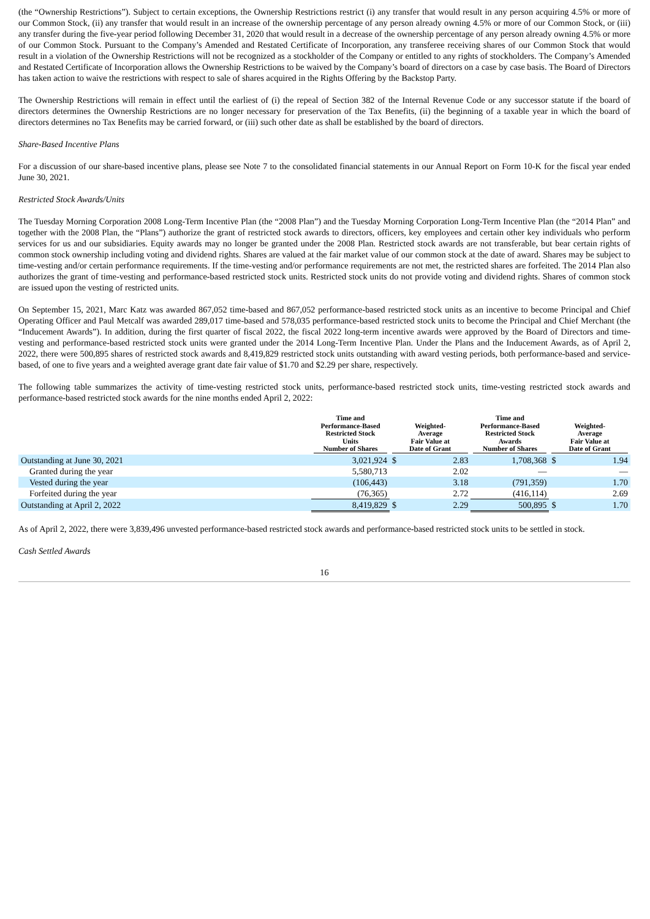(the “Ownership Restrictions”). Subject to certain exceptions, the Ownership Restrictions restrict (i) any transfer that would result in any person acquiring 4.5% or more of our Common Stock, (ii) any transfer that would result in an increase of the ownership percentage of any person already owning 4.5% or more of our Common Stock, or (iii) any transfer during the five-year period following December 31, 2020 that would result in a decrease of the ownership percentage of any person already owning 4.5% or more of our Common Stock. Pursuant to the Company’s Amended and Restated Certificate of Incorporation, any transferee receiving shares of our Common Stock that would result in a violation of the Ownership Restrictions will not be recognized as a stockholder of the Company or entitled to any rights of stockholders. The Company’s Amended and Restated Certificate of Incorporation allows the Ownership Restrictions to be waived by the Company’s board of directors on a case by case basis. The Board of Directors has taken action to waive the restrictions with respect to sale of shares acquired in the Rights Offering by the Backstop Party.
The Ownership Restrictions will remain in effect until the earliest of (i) the repeal of Section 382 of the Internal Revenue Code or any successor statute if the board of directors determines the Ownership Restrictions are no longer necessary for preservation of the Tax Benefits, (ii) the beginning of a taxable year in which the board of directors determines no Tax Benefits may be carried forward, or (iii) such other date as shall be established by the board of directors.
Share-Based Incentive Plans
For a discussion of our share-based incentive plans, please see Note 7 to the consolidated financial statements in our Annual Report on Form 10-K for the fiscal year ended June 30, 2021.
Restricted Stock Awards/Units
The Tuesday Morning Corporation 2008 Long-Term Incentive Plan (the “2008 Plan”) and the Tuesday Morning Corporation Long-Term Incentive Plan (the “2014 Plan” and together with the 2008 Plan, the “Plans”) authorize the grant of restricted stock awards to directors, officers, key employees and certain other key individuals who perform services for us and our subsidiaries. Equity awards may no longer be granted under the 2008 Plan. Restricted stock awards are not transferable, but bear certain rights of common stock ownership including voting and dividend rights. Shares are valued at the fair market value of our common stock at the date of award. Shares may be subject to time-vesting and/or certain performance requirements. If the time-vesting and/or performance requirements are not met, the restricted shares are forfeited. The 2014 Plan also authorizes the grant of time-vesting and performance-based restricted stock units. Restricted stock units do not provide voting and dividend rights. Shares of common stock are issued upon the vesting of restricted units.
On September 15, 2021, Marc Katz was awarded 867,052 time-based and 867,052 performance-based restricted stock units as an incentive to become Principal and Chief Operating Officer and Paul Metcalf was awarded 289,017 time-based and 578,035 performance-based restricted stock units to become the Principal and Chief Merchant (the “Inducement Awards”). In addition, during the first quarter of fiscal 2022, the fiscal 2022 long-term incentive awards were approved by the Board of Directors and time-vesting and performance-based restricted stock units were granted under the 2014 Long-Term Incentive Plan. Under the Plans and the Inducement Awards, as of April 2, 2022, there were 500,895 shares of restricted stock awards and 8,419,829 restricted stock units outstanding with award vesting periods, both performance-based and service-based, of one to five years and a weighted average grant date fair value of $1.70 and $2.29 per share, respectively.
The following table summarizes the activity of time-vesting restricted stock units, performance-based restricted stock units, time-vesting restricted stock awards and performance-based restricted stock awards for the nine months ended April 2, 2022:
| | Time and Performance-Based Restricted Stock Units Number of Shares | Weighted- Average Fair Value at Date of Grant | | Time and Performance-Based Restricted Stock Awards Number of Shares | Weighted- Average Fair Value at Date of Grant | |
| --- | --- | --- | --- | --- | --- | --- |
| Outstanding at June 30, 2021 | 3,021,924 | $ | 2.83 | 1,708,368 | $ | 1.94 |
| Granted during the year | 5,580,713 | | 2.02 | — | | — |
| Vested during the year | (106,443) | | 3.18 | (791,359) | | 1.70 |
| Forfeited during the year | (76,365) | | 2.72 | (416,114) | | 2.69 |
| Outstanding at April 2, 2022 | 8,419,829 | $ | 2.29 | 500,895 | $ | 1.70 |
As of April 2, 2022, there were 3,839,496 unvested performance-based restricted stock awards and performance-based restricted stock units to be settled in stock.
Cash Settled Awards
16